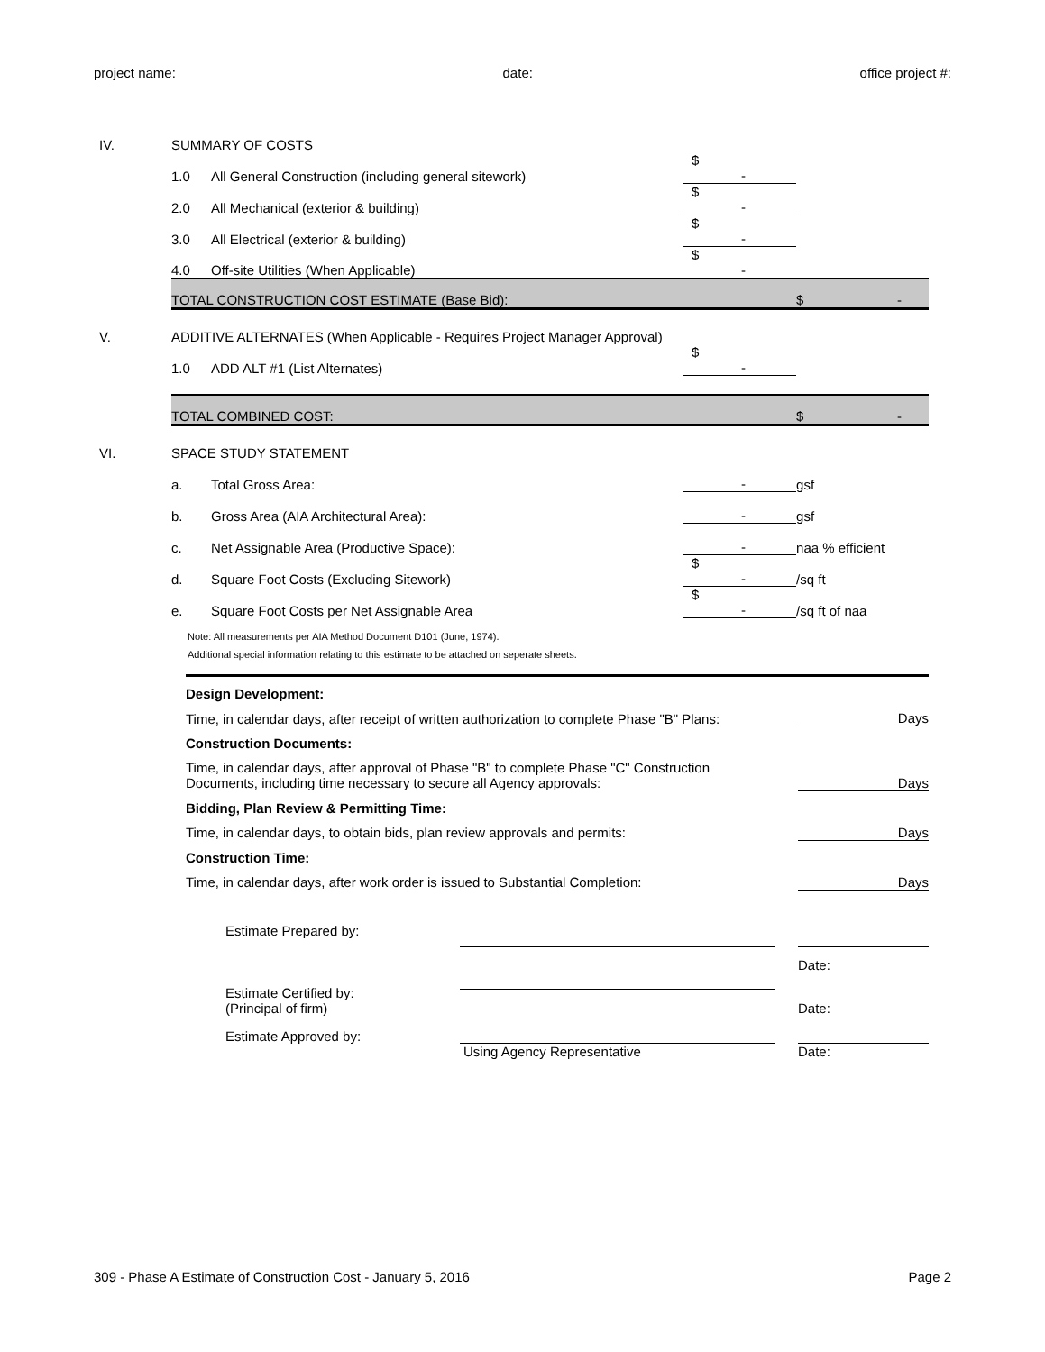project name: date: office project #:
| IV. | SUMMARY OF COSTS | | | | |
| | 1.0 | All General Construction (including general sitework) | $ - | | |
| | 2.0 | All Mechanical (exterior & building) | $ - | | |
| | 3.0 | All Electrical (exterior & building) | $ - | | |
| | 4.0 | Off-site Utilities (When Applicable) | $ - | | |
| | TOTAL CONSTRUCTION COST ESTIMATE (Base Bid): | | | $ | - |
| V. | ADDITIVE ALTERNATES (When Applicable - Requires Project Manager Approval) | | | | |
| | 1.0 | ADD ALT #1 (List Alternates) | $ - | | |
| | TOTAL COMBINED COST: | | | $ | - |
| VI. | SPACE STUDY STATEMENT | | | | |
| | a. | Total Gross Area: | - | gsf | |
| | b. | Gross Area (AIA Architectural Area): | - | gsf | |
| | c. | Net Assignable Area (Productive Space): | - | naa % efficient | |
| | d. | Square Foot Costs (Excluding Sitework) | $ - | /sq ft | |
| | e. | Square Foot Costs per Net Assignable Area | $ - | /sq ft of naa | |
Note: All measurements per AIA Method Document D101 (June, 1974).
Additional special information relating to this estimate to be attached on seperate sheets.
| Design Development: | |
| Time, in calendar days, after receipt of written authorization to complete Phase "B" Plans: | Days |
| Construction Documents: | |
| Time, in calendar days, after approval of Phase "B" to complete Phase "C" Construction Documents, including time necessary to secure all Agency approvals: | Days |
| Bidding, Plan Review & Permitting Time: | |
| Time, in calendar days, to obtain bids, plan review approvals and permits: | Days |
| Construction Time: | |
| Time, in calendar days, after work order is issued to Substantial Completion: | Days |
| | Estimate Prepared by: | | | |
| | | | | Date: |
| | Estimate Certified by: (Principal of firm) | | | Date: |
| | Estimate Approved by: | | | |
| | | Using Agency Representative | | Date: |
309 - Phase A Estimate of Construction Cost - January 5, 2016 Page 2